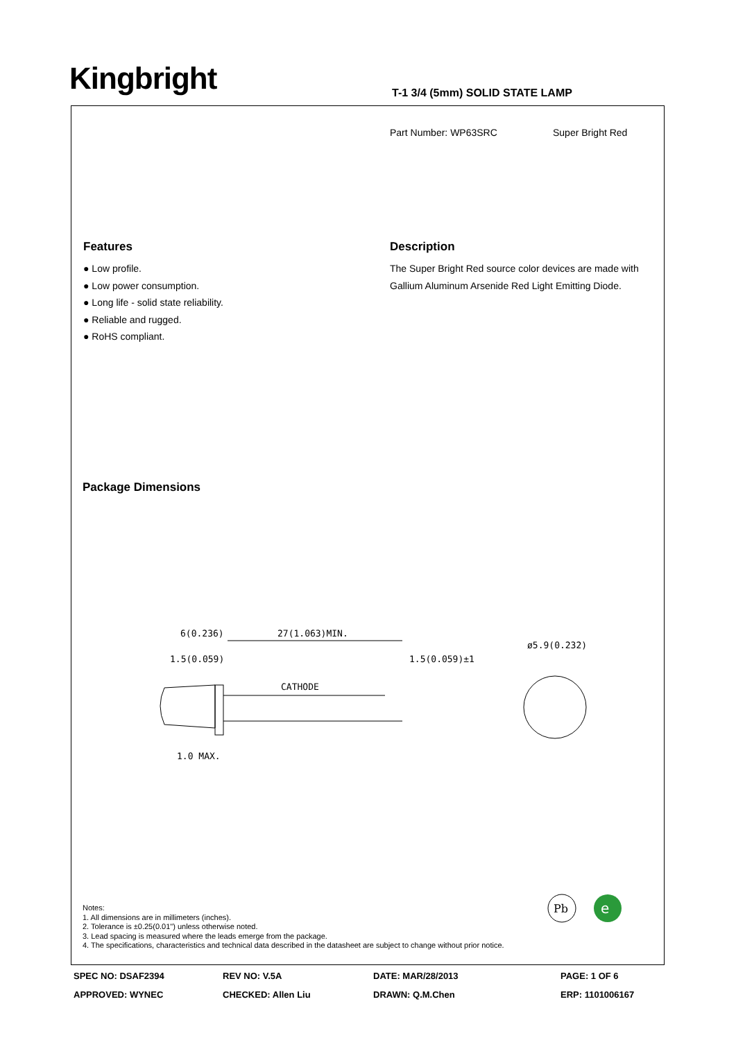Kingbright T-1 3/4 (5mm) SOLID STATE LAMP
Part Number: WP63SRC Super Bright Red
Features
● Low profile.
● Low power consumption.
● Long life - solid state reliability.
● Reliable and rugged.
● RoHS compliant.
Description
The Super Bright Red source color devices are made with Gallium Aluminum Arsenide Red Light Emitting Diode.
Package Dimensions
6(0.236)
27(1.063)MIN.
1.5(0.059)
1.5(0.059)±1
CATHODE
1.0 MAX.
ø5.9(0.232)
Notes:
1. All dimensions are in millimeters (inches).
2. Tolerance is ±0.25(0.01") unless otherwise noted.
3. Lead spacing is measured where the leads emerge from the package.
4. The specifications, characteristics and technical data described in the datasheet are subject to change without prior notice.
Pb
e
SPEC NO: DSAF2394
REV NO: V.5A
DATE: MAR/28/2013
PAGE: 1 OF 6
APPROVED: WYNEC
CHECKED: Allen Liu
DRAWN: Q.M.Chen
ERP: 1101006167